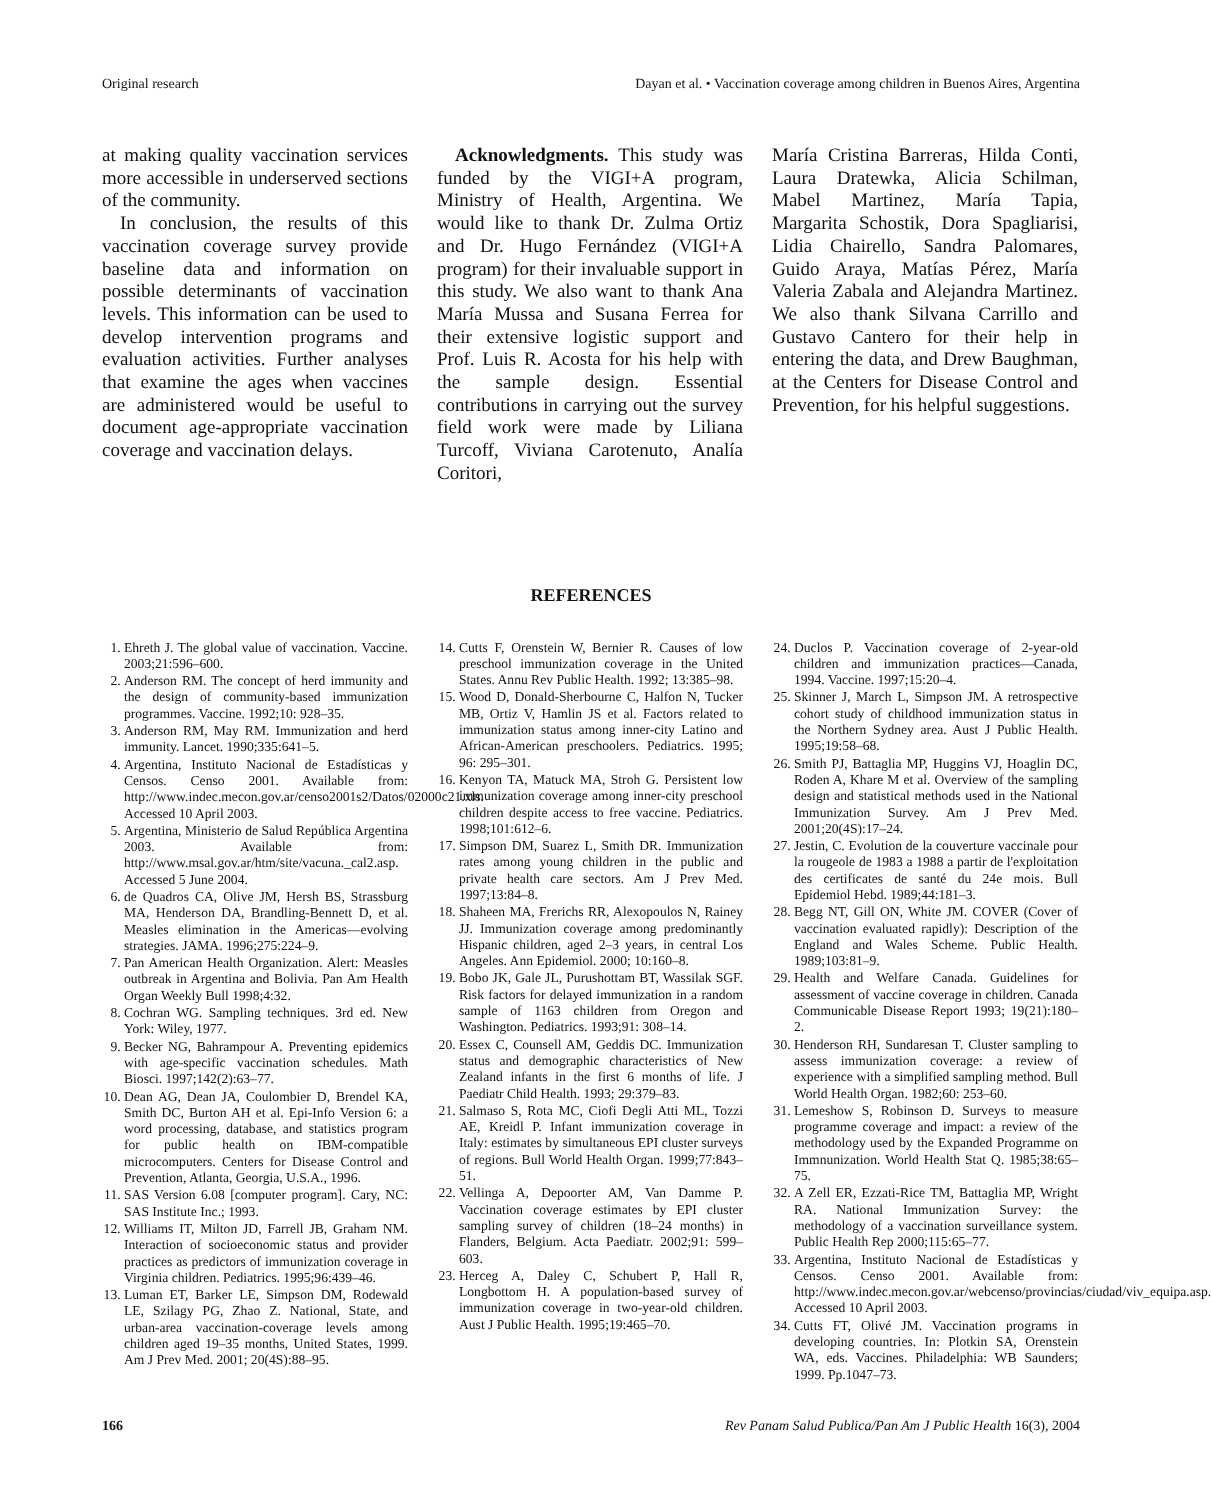Original research Dayan et al. • Vaccination coverage among children in Buenos Aires, Argentina
at making quality vaccination services more accessible in underserved sections of the community.
In conclusion, the results of this vaccination coverage survey provide baseline data and information on possible determinants of vaccination levels. This information can be used to develop intervention programs and evaluation activities. Further analyses that examine the ages when vaccines are administered would be useful to document age-appropriate vaccination coverage and vaccination delays.
Acknowledgments. This study was funded by the VIGI+A program, Ministry of Health, Argentina. We would like to thank Dr. Zulma Ortiz and Dr. Hugo Fernández (VIGI+A program) for their invaluable support in this study. We also want to thank Ana María Mussa and Susana Ferrea for their extensive logistic support and Prof. Luis R. Acosta for his help with the sample design. Essential contributions in carrying out the survey field work were made by Liliana Turcoff, Viviana Carotenuto, Analía Coritori,
María Cristina Barreras, Hilda Conti, Laura Dratewka, Alicia Schilman, Mabel Martinez, María Tapia, Margarita Schostik, Dora Spagliarisi, Lidia Chairello, Sandra Palomares, Guido Araya, Matías Pérez, María Valeria Zabala and Alejandra Martinez. We also thank Silvana Carrillo and Gustavo Cantero for their help in entering the data, and Drew Baughman, at the Centers for Disease Control and Prevention, for his helpful suggestions.
REFERENCES
1. Ehreth J. The global value of vaccination. Vaccine. 2003;21:596–600.
2. Anderson RM. The concept of herd immunity and the design of community-based immunization programmes. Vaccine. 1992;10: 928–35.
3. Anderson RM, May RM. Immunization and herd immunity. Lancet. 1990;335:641–5.
4. Argentina, Instituto Nacional de Estadísticas y Censos. Censo 2001. Available from: http://www.indec.mecon.gov.ar/censo2001s2/Datos/02000c21.xls. Accessed 10 April 2003.
5. Argentina, Ministerio de Salud República Argentina 2003. Available from: http://www.msal.gov.ar/htm/site/vacuna._cal2.asp. Accessed 5 June 2004.
6. de Quadros CA, Olive JM, Hersh BS, Strassburg MA, Henderson DA, Brandling-Bennett D, et al. Measles elimination in the Americas—evolving strategies. JAMA. 1996;275:224–9.
7. Pan American Health Organization. Alert: Measles outbreak in Argentina and Bolivia. Pan Am Health Organ Weekly Bull 1998;4:32.
8. Cochran WG. Sampling techniques. 3rd ed. New York: Wiley, 1977.
9. Becker NG, Bahrampour A. Preventing epidemics with age-specific vaccination schedules. Math Biosci. 1997;142(2):63–77.
10. Dean AG, Dean JA, Coulombier D, Brendel KA, Smith DC, Burton AH et al. Epi-Info Version 6: a word processing, database, and statistics program for public health on IBM-compatible microcomputers. Centers for Disease Control and Prevention, Atlanta, Georgia, U.S.A., 1996.
11. SAS Version 6.08 [computer program]. Cary, NC: SAS Institute Inc.; 1993.
12. Williams IT, Milton JD, Farrell JB, Graham NM. Interaction of socioeconomic status and provider practices as predictors of immunization coverage in Virginia children. Pediatrics. 1995;96:439–46.
13. Luman ET, Barker LE, Simpson DM, Rodewald LE, Szilagy PG, Zhao Z. National, State, and urban-area vaccination-coverage levels among children aged 19–35 months, United States, 1999. Am J Prev Med. 2001; 20(4S):88–95.
14. Cutts F, Orenstein W, Bernier R. Causes of low preschool immunization coverage in the United States. Annu Rev Public Health. 1992; 13:385–98.
15. Wood D, Donald-Sherbourne C, Halfon N, Tucker MB, Ortiz V, Hamlin JS et al. Factors related to immunization status among inner-city Latino and African-American preschoolers. Pediatrics. 1995; 96: 295–301.
16. Kenyon TA, Matuck MA, Stroh G. Persistent low immunization coverage among inner-city preschool children despite access to free vaccine. Pediatrics. 1998;101:612–6.
17. Simpson DM, Suarez L, Smith DR. Immunization rates among young children in the public and private health care sectors. Am J Prev Med. 1997;13:84–8.
18. Shaheen MA, Frerichs RR, Alexopoulos N, Rainey JJ. Immunization coverage among predominantly Hispanic children, aged 2–3 years, in central Los Angeles. Ann Epidemiol. 2000; 10:160–8.
19. Bobo JK, Gale JL, Purushottam BT, Wassilak SGF. Risk factors for delayed immunization in a random sample of 1163 children from Oregon and Washington. Pediatrics. 1993;91: 308–14.
20. Essex C, Counsell AM, Geddis DC. Immunization status and demographic characteristics of New Zealand infants in the first 6 months of life. J Paediatr Child Health. 1993; 29:379–83.
21. Salmaso S, Rota MC, Ciofi Degli Atti ML, Tozzi AE, Kreidl P. Infant immunization coverage in Italy: estimates by simultaneous EPI cluster surveys of regions. Bull World Health Organ. 1999;77:843–51.
22. Vellinga A, Depoorter AM, Van Damme P. Vaccination coverage estimates by EPI cluster sampling survey of children (18–24 months) in Flanders, Belgium. Acta Paediatr. 2002;91: 599–603.
23. Herceg A, Daley C, Schubert P, Hall R, Longbottom H. A population-based survey of immunization coverage in two-year-old children. Aust J Public Health. 1995;19:465–70.
24. Duclos P. Vaccination coverage of 2-year-old children and immunization practices—Canada, 1994. Vaccine. 1997;15:20–4.
25. Skinner J, March L, Simpson JM. A retrospective cohort study of childhood immunization status in the Northern Sydney area. Aust J Public Health. 1995;19:58–68.
26. Smith PJ, Battaglia MP, Huggins VJ, Hoaglin DC, Roden A, Khare M et al. Overview of the sampling design and statistical methods used in the National Immunization Survey. Am J Prev Med. 2001;20(4S):17–24.
27. Jestin, C. Evolution de la couverture vaccinale pour la rougeole de 1983 a 1988 a partir de l'exploitation des certificates de santé du 24e mois. Bull Epidemiol Hebd. 1989;44:181–3.
28. Begg NT, Gill ON, White JM. COVER (Cover of vaccination evaluated rapidly): Description of the England and Wales Scheme. Public Health. 1989;103:81–9.
29. Health and Welfare Canada. Guidelines for assessment of vaccine coverage in children. Canada Communicable Disease Report 1993; 19(21):180–2.
30. Henderson RH, Sundaresan T. Cluster sampling to assess immunization coverage: a review of experience with a simplified sampling method. Bull World Health Organ. 1982;60: 253–60.
31. Lemeshow S, Robinson D. Surveys to measure programme coverage and impact: a review of the methodology used by the Expanded Programme on Immnunization. World Health Stat Q. 1985;38:65–75.
32. A Zell ER, Ezzati-Rice TM, Battaglia MP, Wright RA. National Immunization Survey: the methodology of a vaccination surveillance system. Public Health Rep 2000;115:65–77.
33. Argentina, Instituto Nacional de Estadísticas y Censos. Censo 2001. Available from: http://www.indec.mecon.gov.ar/webcenso/provincias/ciudad/viv_equipa.asp. Accessed 10 April 2003.
34. Cutts FT, Olivé JM. Vaccination programs in developing countries. In: Plotkin SA, Orenstein WA, eds. Vaccines. Philadelphia: WB Saunders; 1999. Pp.1047–73.
166 Rev Panam Salud Publica/Pan Am J Public Health 16(3), 2004